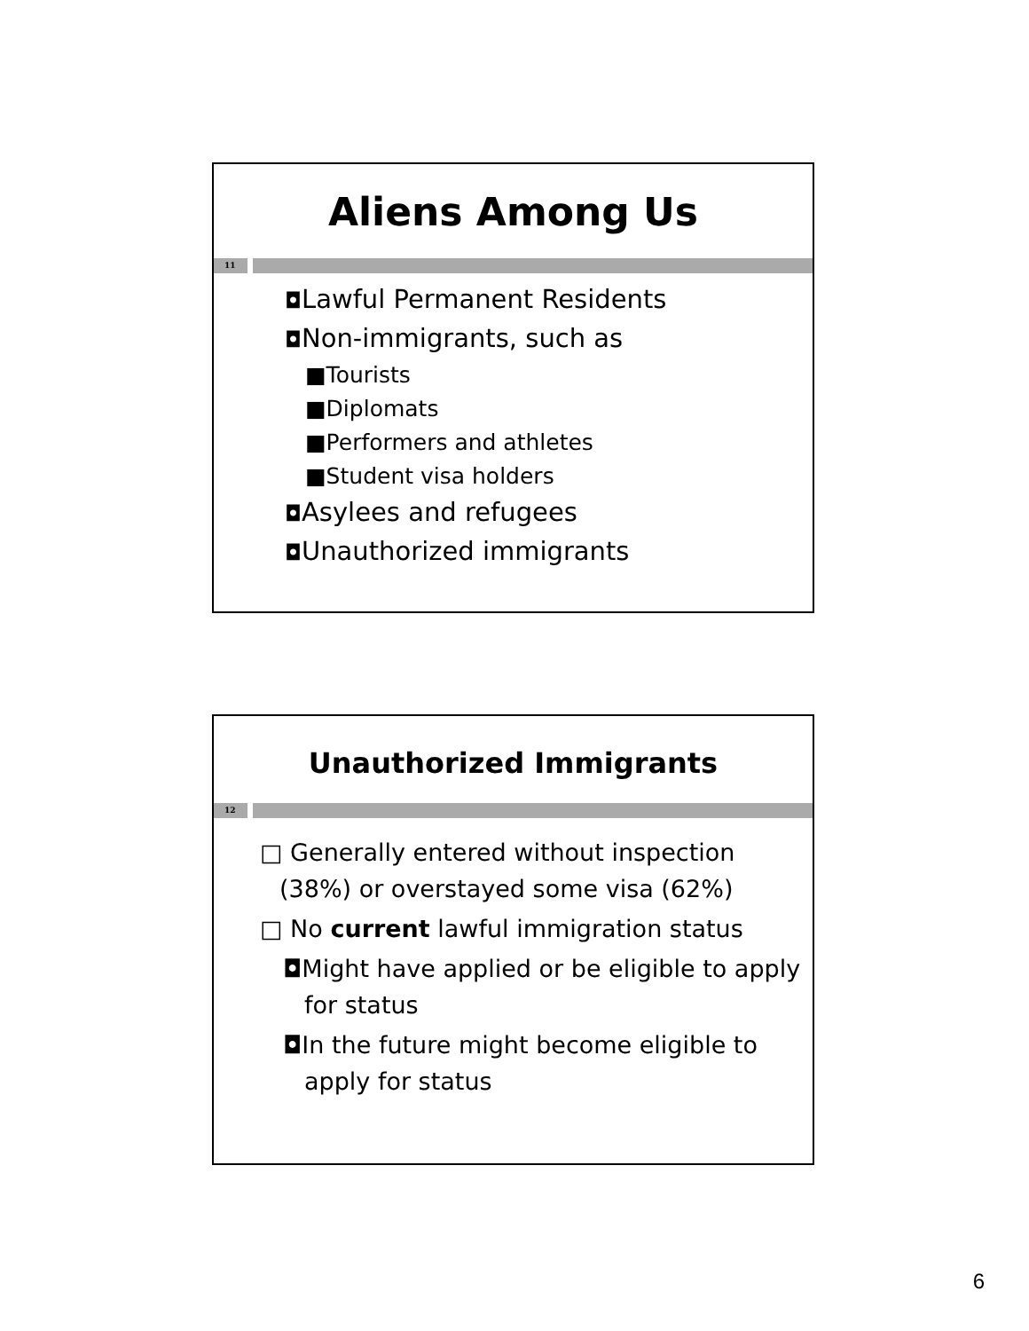Aliens Among Us
11
◘Lawful Permanent Residents
◘Non-immigrants, such as
■Tourists
■Diplomats
■Performers and athletes
■Student visa holders
◘Asylees and refugees
◘Unauthorized immigrants
Unauthorized Immigrants
12
□ Generally entered without inspection (38%) or overstayed some visa (62%)
□ No current lawful immigration status
◘Might have applied or be eligible to apply for status
◘In the future might become eligible to apply for status
6